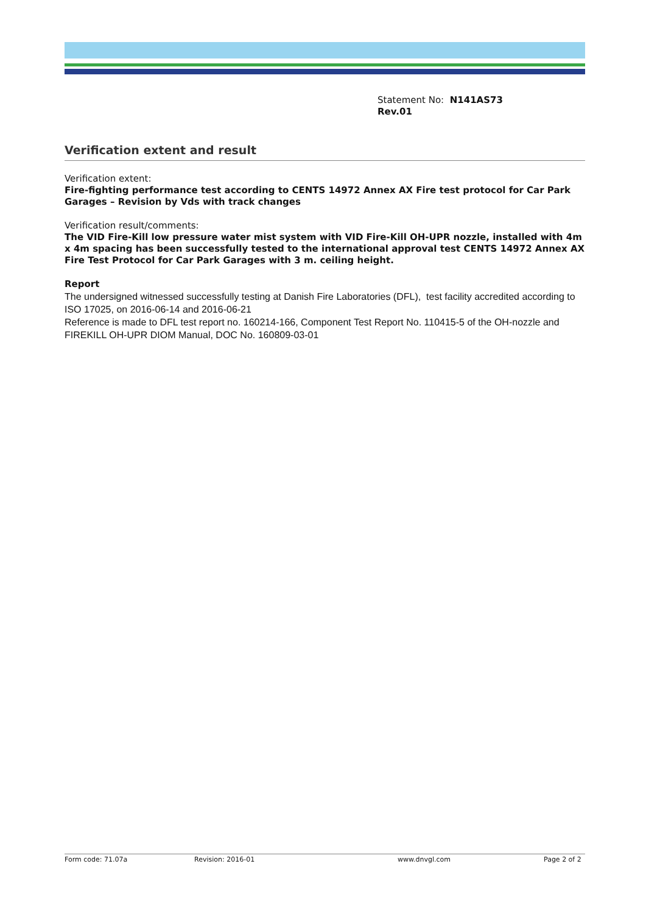Statement No: N141AS73
Rev.01
Verification extent and result
Verification extent:
Fire-fighting performance test according to CENTS 14972 Annex AX Fire test protocol for Car Park Garages – Revision by Vds with track changes
Verification result/comments:
The VID Fire-Kill low pressure water mist system with VID Fire-Kill OH-UPR nozzle, installed with 4m x 4m spacing has been successfully tested to the international approval test CENTS 14972 Annex AX Fire Test Protocol for Car Park Garages with 3 m. ceiling height.
Report
The undersigned witnessed successfully testing at Danish Fire Laboratories (DFL), test facility accredited according to ISO 17025, on 2016-06-14 and 2016-06-21
Reference is made to DFL test report no. 160214-166, Component Test Report No. 110415-5 of the OH-nozzle and FIREKILL OH-UPR DIOM Manual, DOC No. 160809-03-01
Form code: 71.07a Revision: 2016-01 www.dnvgl.com Page 2 of 2